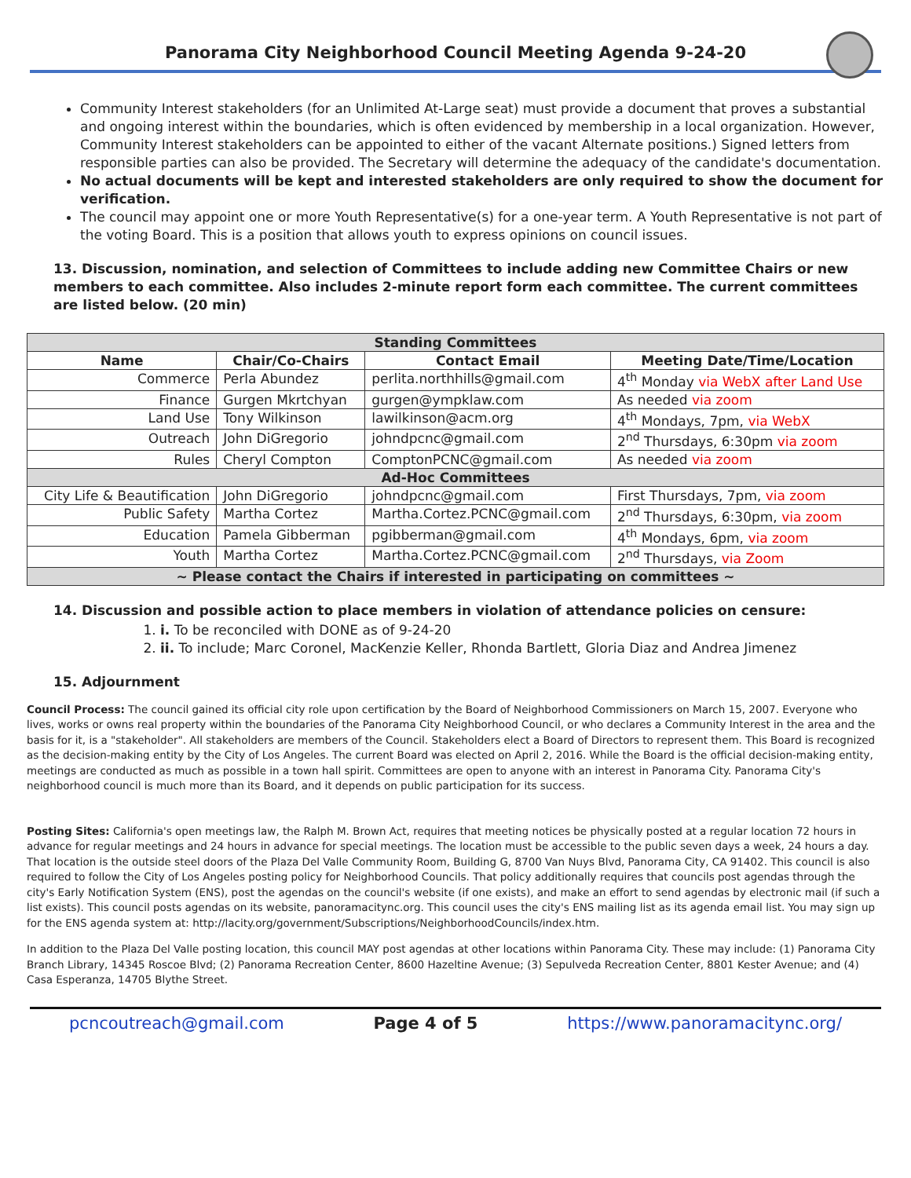Panorama City Neighborhood Council Meeting Agenda 9-24-20
Community Interest stakeholders (for an Unlimited At-Large seat) must provide a document that proves a substantial and ongoing interest within the boundaries, which is often evidenced by membership in a local organization. However, Community Interest stakeholders can be appointed to either of the vacant Alternate positions.) Signed letters from responsible parties can also be provided. The Secretary will determine the adequacy of the candidate's documentation.
No actual documents will be kept and interested stakeholders are only required to show the document for verification.
The council may appoint one or more Youth Representative(s) for a one-year term. A Youth Representative is not part of the voting Board. This is a position that allows youth to express opinions on council issues.
13. Discussion, nomination, and selection of Committees to include adding new Committee Chairs or new members to each committee. Also includes 2-minute report form each committee. The current committees are listed below. (20 min)
| Standing Committees | | | |
| --- | --- | --- | --- |
| Name | Chair/Co-Chairs | Contact Email | Meeting Date/Time/Location |
| Commerce | Perla Abundez | perlita.northhills@gmail.com | 4<sup>th</sup> Monday via WebX after Land Use |
| Finance | Gurgen Mkrtchyan | gurgen@ympklaw.com | As needed via zoom |
| Land Use | Tony Wilkinson | lawilkinson@acm.org | 4<sup>th</sup> Mondays, 7pm, via WebX |
| Outreach | John DiGregorio | johndpcnc@gmail.com | 2<sup>nd</sup> Thursdays, 6:30pm via zoom |
| Rules | Cheryl Compton | ComptonPCNC@gmail.com | As needed via zoom |
| Ad-Hoc Committees | | | |
| City Life & Beautification | John DiGregorio | johndpcnc@gmail.com | First Thursdays, 7pm, via zoom |
| Public Safety | Martha Cortez | Martha.Cortez.PCNC@gmail.com | 2<sup>nd</sup> Thursdays, 6:30pm, via zoom |
| Education | Pamela Gibberman | pgibberman@gmail.com | 4<sup>th</sup> Mondays, 6pm, via zoom |
| Youth | Martha Cortez | Martha.Cortez.PCNC@gmail.com | 2<sup>nd</sup> Thursdays, via Zoom |
| ~ Please contact the Chairs if interested in participating on committees ~ | | | |
14. Discussion and possible action to place members in violation of attendance policies on censure:
1. i. To be reconciled with DONE as of 9-24-20
2. ii. To include; Marc Coronel, MacKenzie Keller, Rhonda Bartlett, Gloria Diaz and Andrea Jimenez
15. Adjournment
Council Process: The council gained its official city role upon certification by the Board of Neighborhood Commissioners on March 15, 2007. Everyone who lives, works or owns real property within the boundaries of the Panorama City Neighborhood Council, or who declares a Community Interest in the area and the basis for it, is a "stakeholder". All stakeholders are members of the Council. Stakeholders elect a Board of Directors to represent them. This Board is recognized as the decision-making entity by the City of Los Angeles. The current Board was elected on April 2, 2016. While the Board is the official decision-making entity, meetings are conducted as much as possible in a town hall spirit. Committees are open to anyone with an interest in Panorama City. Panorama City's neighborhood council is much more than its Board, and it depends on public participation for its success.
Posting Sites: California's open meetings law, the Ralph M. Brown Act, requires that meeting notices be physically posted at a regular location 72 hours in advance for regular meetings and 24 hours in advance for special meetings. The location must be accessible to the public seven days a week, 24 hours a day. That location is the outside steel doors of the Plaza Del Valle Community Room, Building G, 8700 Van Nuys Blvd, Panorama City, CA 91402. This council is also required to follow the City of Los Angeles posting policy for Neighborhood Councils. That policy additionally requires that councils post agendas through the city's Early Notification System (ENS), post the agendas on the council's website (if one exists), and make an effort to send agendas by electronic mail (if such a list exists). This council posts agendas on its website, panoramacitync.org. This council uses the city's ENS mailing list as its agenda email list. You may sign up for the ENS agenda system at: http://lacity.org/government/Subscriptions/NeighborhoodCouncils/index.htm.
In addition to the Plaza Del Valle posting location, this council MAY post agendas at other locations within Panorama City. These may include: (1) Panorama City Branch Library, 14345 Roscoe Blvd; (2) Panorama Recreation Center, 8600 Hazeltine Avenue; (3) Sepulveda Recreation Center, 8801 Kester Avenue; and (4) Casa Esperanza, 14705 Blythe Street.
pcncoutreach@gmail.com Page 4 of 5 https://www.panoramacitync.org/